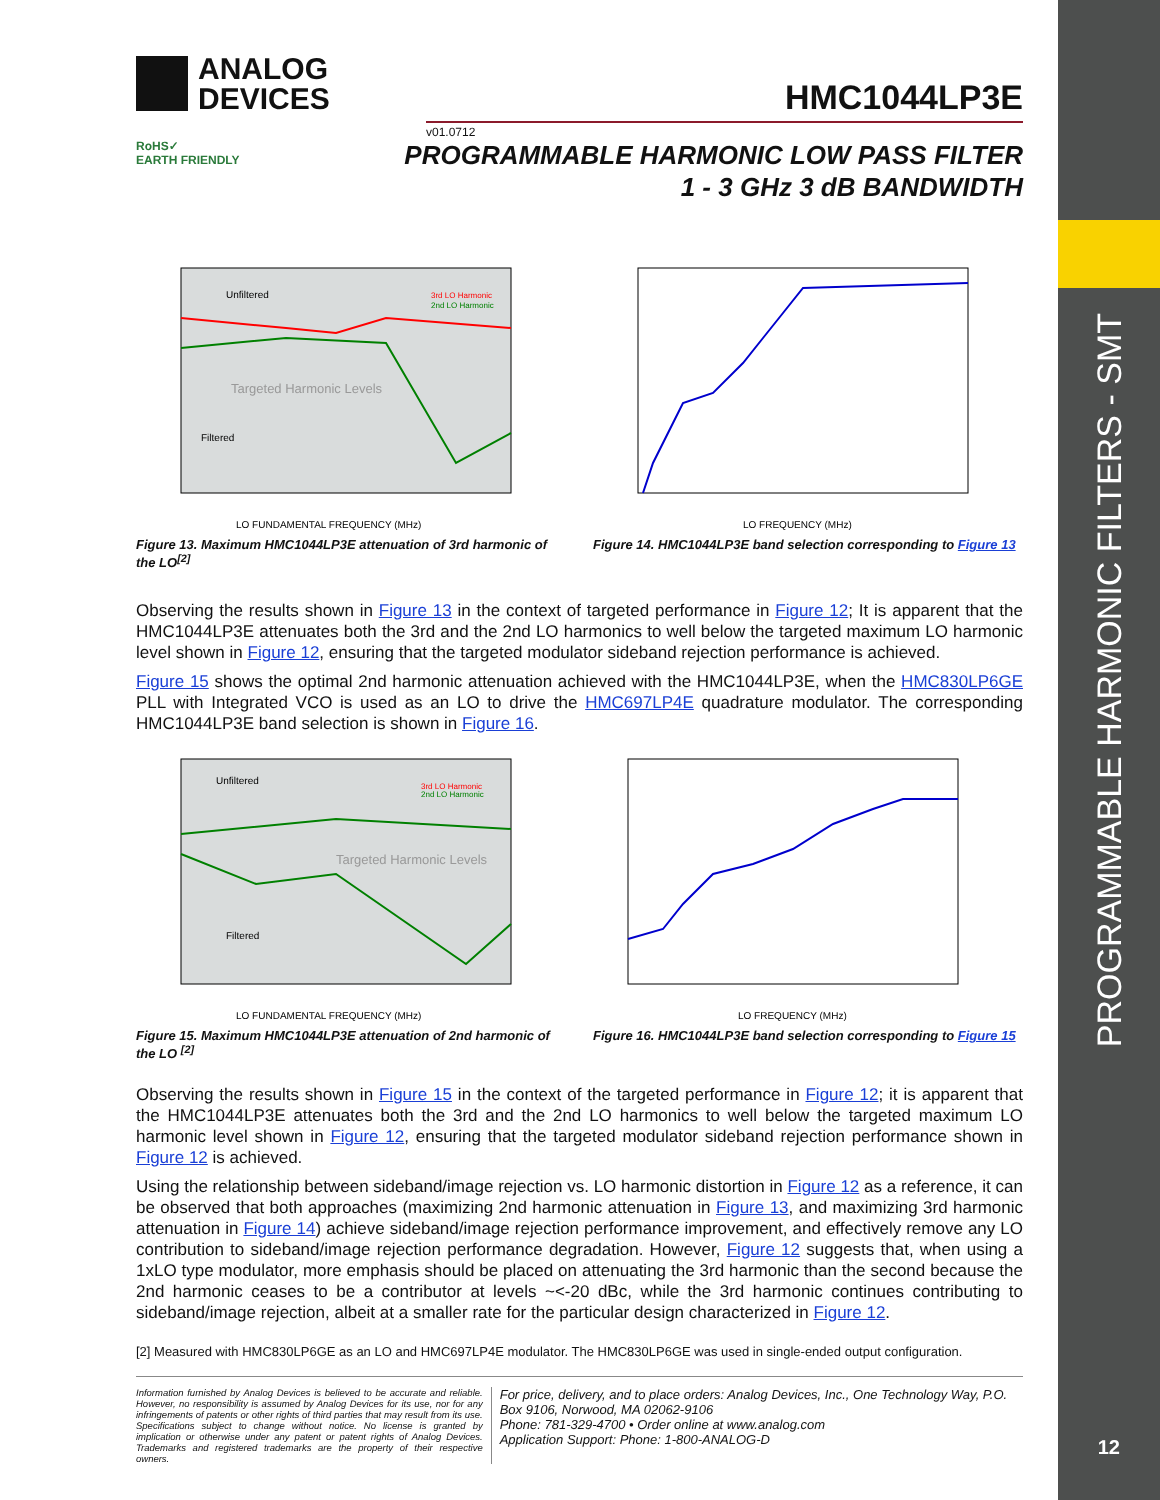PROGRAMMABLE HARMONIC FILTERS - SMT
12
ANALOG
DEVICES
HMC1044LP3E
v01.0712
RoHS✓
EARTH FRIENDLY
PROGRAMMABLE HARMONIC LOW PASS FILTER
1 - 3 GHz 3 dB BANDWIDTH
Unfiltered
Targeted Harmonic Levels
Filtered
3rd LO Harmonic
2nd LO Harmonic
LO FUNDAMENTAL FREQUENCY (MHz)
Figure 13. Maximum HMC1044LP3E attenuation of 3rd harmonic of the LO<sup>[2]</sup>
LO FREQUENCY (MHz)
Figure 14. HMC1044LP3E band selection corresponding to Figure 13
Observing the results shown in Figure 13 in the context of targeted performance in Figure 12; It is apparent that the HMC1044LP3E attenuates both the 3rd and the 2nd LO harmonics to well below the targeted maximum LO harmonic level shown in Figure 12, ensuring that the targeted modulator sideband rejection performance is achieved.
Figure 15 shows the optimal 2nd harmonic attenuation achieved with the HMC1044LP3E, when the HMC830LP6GE PLL with Integrated VCO is used as an LO to drive the HMC697LP4E quadrature modulator. The corresponding HMC1044LP3E band selection is shown in Figure 16.
Unfiltered
Targeted Harmonic Levels
Filtered
3rd LO Harmonic
2nd LO Harmonic
LO FUNDAMENTAL FREQUENCY (MHz)
Figure 15. Maximum HMC1044LP3E attenuation of 2nd harmonic of the LO <sup>[2]</sup>
LO FREQUENCY (MHz)
Figure 16. HMC1044LP3E band selection corresponding to Figure 15
Observing the results shown in Figure 15 in the context of the targeted performance in Figure 12; it is apparent that the HMC1044LP3E attenuates both the 3rd and the 2nd LO harmonics to well below the targeted maximum LO harmonic level shown in Figure 12, ensuring that the targeted modulator sideband rejection performance shown in Figure 12 is achieved.
Using the relationship between sideband/image rejection vs. LO harmonic distortion in Figure 12 as a reference, it can be observed that both approaches (maximizing 2nd harmonic attenuation in Figure 13, and maximizing 3rd harmonic attenuation in Figure 14) achieve sideband/image rejection performance improvement, and effectively remove any LO contribution to sideband/image rejection performance degradation. However, Figure 12 suggests that, when using a 1xLO type modulator, more emphasis should be placed on attenuating the 3rd harmonic than the second because the 2nd harmonic ceases to be a contributor at levels ~<-20 dBc, while the 3rd harmonic continues contributing to sideband/image rejection, albeit at a smaller rate for the particular design characterized in Figure 12.
[2] Measured with HMC830LP6GE as an LO and HMC697LP4E modulator. The HMC830LP6GE was used in single-ended output configuration.
Information furnished by Analog Devices is believed to be accurate and reliable. However, no responsibility is assumed by Analog Devices for its use, nor for any infringements of patents or other rights of third parties that may result from its use. Specifications subject to change without notice. No license is granted by implication or otherwise under any patent or patent rights of Analog Devices. Trademarks and registered trademarks are the property of their respective owners.
For price, delivery, and to place orders: Analog Devices, Inc., One Technology Way, P.O. Box 9106, Norwood, MA 02062-9106
Phone: 781-329-4700 • Order online at www.analog.com
Application Support: Phone: 1-800-ANALOG-D